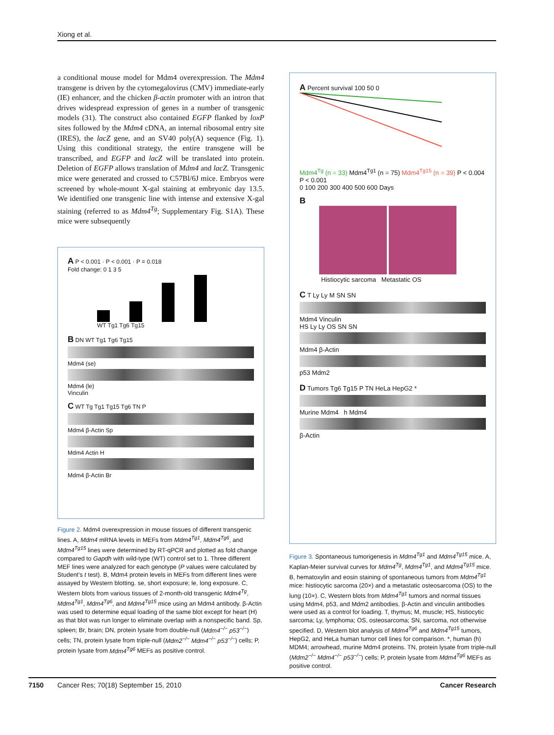Xiong et al.
a conditional mouse model for Mdm4 overexpression. The Mdm4 transgene is driven by the cytomegalovirus (CMV) immediate-early (IE) enhancer, and the chicken β-actin promoter with an intron that drives widespread expression of genes in a number of transgenic models (31). The construct also contained EGFP flanked by loxP sites followed by the Mdm4 cDNA, an internal ribosomal entry site (IRES), the lacZ gene, and an SV40 poly(A) sequence (Fig. 1). Using this conditional strategy, the entire transgene will be transcribed, and EGFP and lacZ will be translated into protein. Deletion of EGFP allows translation of Mdm4 and lacZ. Transgenic mice were generated and crossed to C57Bl/6J mice. Embryos were screened by whole-mount X-gal staining at embryonic day 13.5. We identified one transgenic line with intense and extensive X-gal staining (referred to as Mdm4<sup>Tg</sup>; Supplementary Fig. S1A). These mice were subsequently
A P < 0.001 · P < 0.001 · P = 0.018
Fold change: 0 1 3 5
WT Tg1 Tg6 Tg15
B DN WT Tg1 Tg6 Tg15
Mdm4 (se)
Mdm4 (le)
Vinculin
C WT Tg Tg1 Tg15 Tg6 TN P
Mdm4 β-Actin Sp
Mdm4 Actin H
Mdm4 β-Actin Br
Figure 2. Mdm4 overexpression in mouse tissues of different transgenic lines. A, Mdm4 mRNA levels in MEFs from Mdm4<sup>Tg1</sup>, Mdm4<sup>Tg6</sup>, and Mdm4<sup>Tg15</sup> lines were determined by RT-qPCR and plotted as fold change compared to Gapdh with wild-type (WT) control set to 1. Three different MEF lines were analyzed for each genotype (P values were calculated by Student's t test). B, Mdm4 protein levels in MEFs from different lines were assayed by Western blotting. se, short exposure; le, long exposure. C, Western blots from various tissues of 2-month-old transgenic Mdm4<sup>Tg</sup>, Mdm4<sup>Tg1</sup>, Mdm4<sup>Tg6</sup>, and Mdm4<sup>Tg15</sup> mice using an Mdm4 antibody. β-Actin was used to determine equal loading of the same blot except for heart (H) as that blot was run longer to eliminate overlap with a nonspecific band. Sp, spleen; Br, brain; DN, protein lysate from double-null (Mdm4<sup>−/−</sup> p53<sup>−/−</sup>) cells; TN, protein lysate from triple-null (Mdm2<sup>−/−</sup> Mdm4<sup>−/−</sup> p53<sup>−/−</sup>) cells; P, protein lysate from Mdm4<sup>Tg6</sup> MEFs as positive control.
A Percent survival 100 50 0
Mdm4<sup>Tg</sup> (n = 33) Mdm4<sup>Tg1</sup> (n = 75) Mdm4<sup>Tg15</sup> (n = 39) P < 0.004 P < 0.001
0 100 200 300 400 500 600 Days
B
Histiocytic sarcoma Metastatic OS
C T Ly Ly M SN SN
Mdm4 Vinculin
HS Ly Ly OS SN SN
Mdm4 β-Actin
p53 Mdm2
D Tumors Tg6 Tg15 P TN HeLa HepG2 *
Murine Mdm4 h Mdm4
β-Actin
Figure 3. Spontaneous tumorigenesis in Mdm4<sup>Tg1</sup> and Mdm4<sup>Tg15</sup> mice. A, Kaplan-Meier survival curves for Mdm4<sup>Tg</sup>, Mdm4<sup>Tg1</sup>, and Mdm4<sup>Tg15</sup> mice. B, hematoxylin and eosin staining of spontaneous tumors from Mdm4<sup>Tg1</sup> mice: histiocytic sarcoma (20×) and a metastatic osteosarcoma (OS) to the lung (10×). C, Western blots from Mdm4<sup>Tg1</sup> tumors and normal tissues using Mdm4, p53, and Mdm2 antibodies. β-Actin and vinculin antibodies were used as a control for loading. T, thymus; M, muscle; HS, histiocytic sarcoma; Ly, lymphoma; OS, osteosarcoma; SN, sarcoma, not otherwise specified. D, Western blot analysis of Mdm4<sup>Tg6</sup> and Mdm4<sup>Tg15</sup> tumors, HepG2, and HeLa human tumor cell lines for comparison. *, human (h) MDM4; arrowhead, murine Mdm4 proteins. TN, protein lysate from triple-null (Mdm2<sup>−/−</sup> Mdm4<sup>−/−</sup> p53<sup>−/−</sup>) cells; P, protein lysate from Mdm4<sup>Tg6</sup> MEFs as positive control.
7150 Cancer Res; 70(18) September 15, 2010 Cancer Research